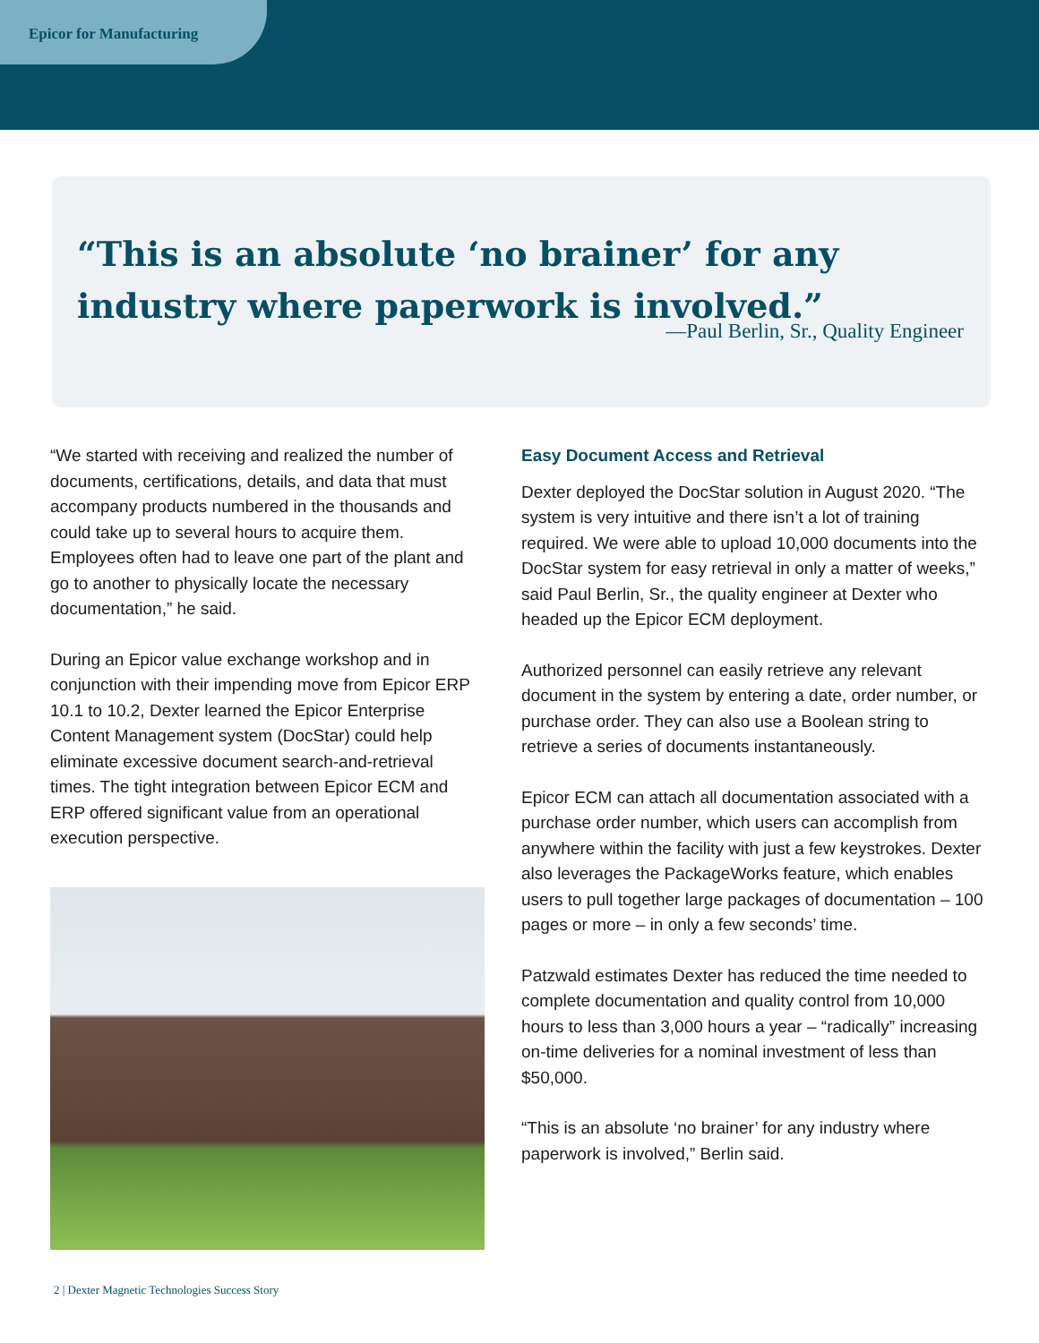Epicor for Manufacturing
“This is an absolute ‘no brainer’ for any industry where paperwork is involved.”
—Paul Berlin, Sr., Quality Engineer
“We started with receiving and realized the number of documents, certifications, details, and data that must accompany products numbered in the thousands and could take up to several hours to acquire them. Employees often had to leave one part of the plant and go to another to physically locate the necessary documentation,” he said.
During an Epicor value exchange workshop and in conjunction with their impending move from Epicor ERP 10.1 to 10.2, Dexter learned the Epicor Enterprise Content Management system (DocStar) could help eliminate excessive document search-and-retrieval times. The tight integration between Epicor ECM and ERP offered significant value from an operational execution perspective.
Easy Document Access and Retrieval
Dexter deployed the DocStar solution in August 2020. “The system is very intuitive and there isn’t a lot of training required. We were able to upload 10,000 documents into the DocStar system for easy retrieval in only a matter of weeks,” said Paul Berlin, Sr., the quality engineer at Dexter who headed up the Epicor ECM deployment.
Authorized personnel can easily retrieve any relevant document in the system by entering a date, order number, or purchase order. They can also use a Boolean string to retrieve a series of documents instantaneously.
Epicor ECM can attach all documentation associated with a purchase order number, which users can accomplish from anywhere within the facility with just a few keystrokes. Dexter also leverages the PackageWorks feature, which enables users to pull together large packages of documentation – 100 pages or more – in only a few seconds’ time.
Patzwald estimates Dexter has reduced the time needed to complete documentation and quality control from 10,000 hours to less than 3,000 hours a year – “radically” increasing on-time deliveries for a nominal investment of less than $50,000.
“This is an absolute ‘no brainer’ for any industry where paperwork is involved,” Berlin said.
2 | Dexter Magnetic Technologies Success Story